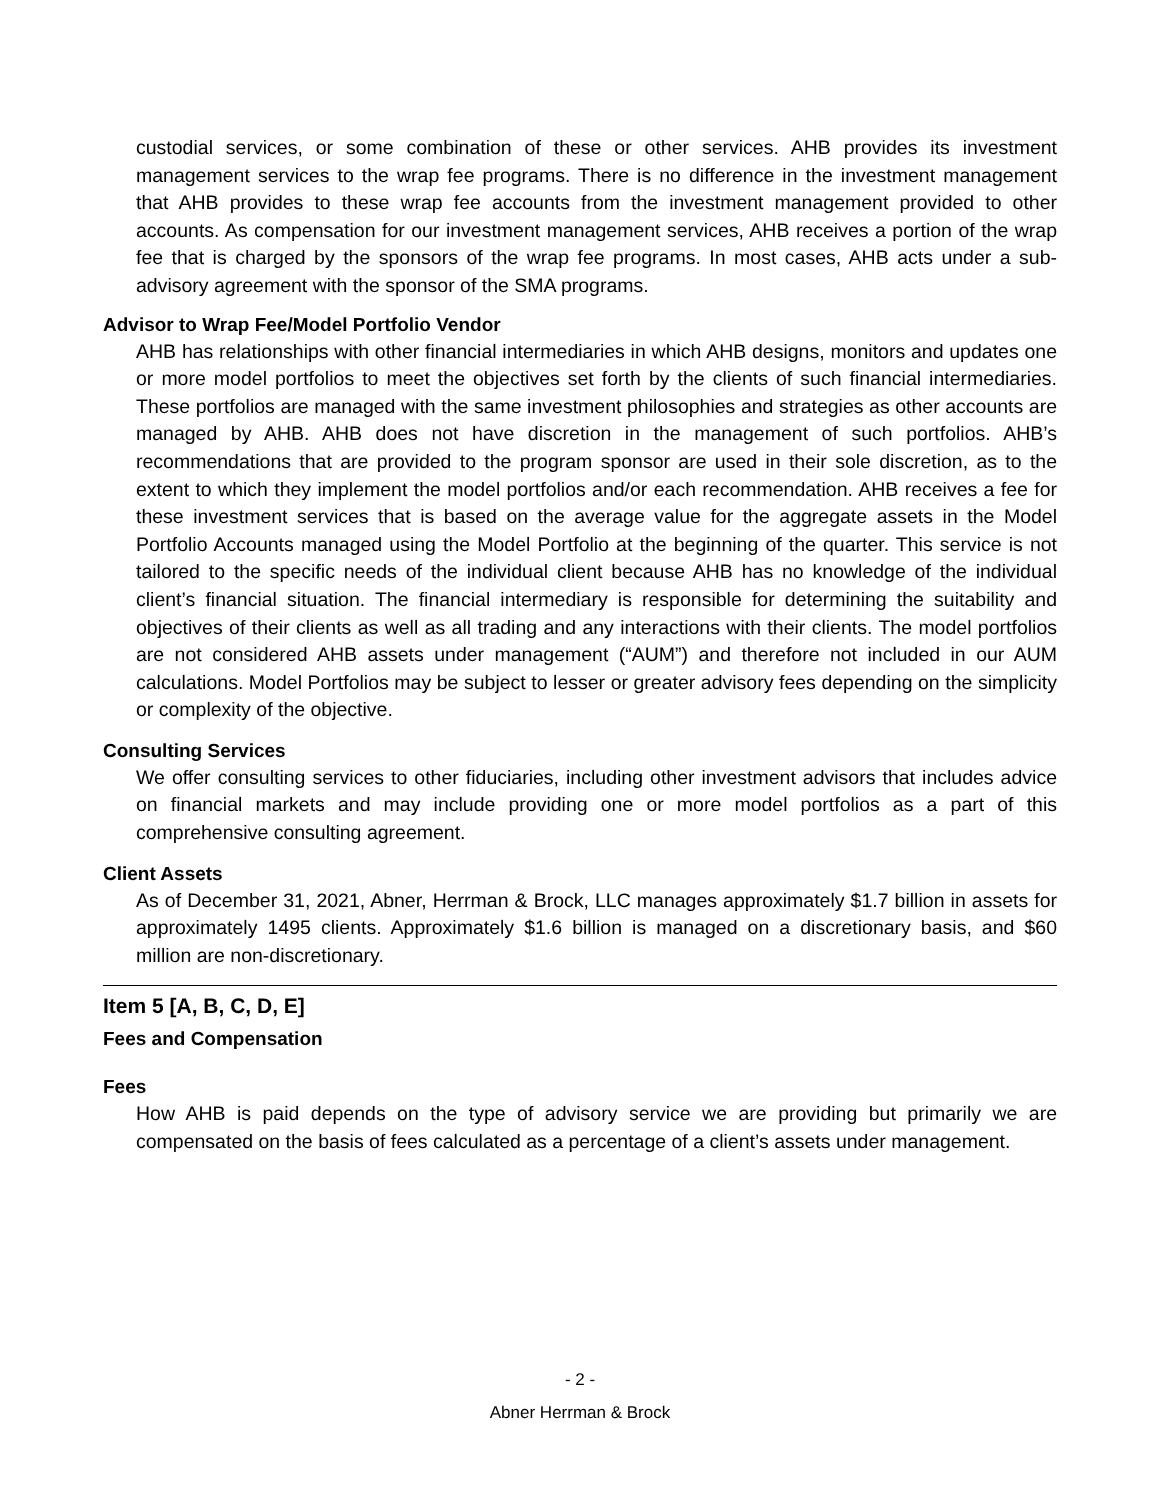custodial services, or some combination of these or other services. AHB provides its investment management services to the wrap fee programs. There is no difference in the investment management that AHB provides to these wrap fee accounts from the investment management provided to other accounts. As compensation for our investment management services, AHB receives a portion of the wrap fee that is charged by the sponsors of the wrap fee programs. In most cases, AHB acts under a sub-advisory agreement with the sponsor of the SMA programs.
Advisor to Wrap Fee/Model Portfolio Vendor
AHB has relationships with other financial intermediaries in which AHB designs, monitors and updates one or more model portfolios to meet the objectives set forth by the clients of such financial intermediaries. These portfolios are managed with the same investment philosophies and strategies as other accounts are managed by AHB. AHB does not have discretion in the management of such portfolios. AHB’s recommendations that are provided to the program sponsor are used in their sole discretion, as to the extent to which they implement the model portfolios and/or each recommendation. AHB receives a fee for these investment services that is based on the average value for the aggregate assets in the Model Portfolio Accounts managed using the Model Portfolio at the beginning of the quarter. This service is not tailored to the specific needs of the individual client because AHB has no knowledge of the individual client’s financial situation. The financial intermediary is responsible for determining the suitability and objectives of their clients as well as all trading and any interactions with their clients. The model portfolios are not considered AHB assets under management (“AUM”) and therefore not included in our AUM calculations. Model Portfolios may be subject to lesser or greater advisory fees depending on the simplicity or complexity of the objective.
Consulting Services
We offer consulting services to other fiduciaries, including other investment advisors that includes advice on financial markets and may include providing one or more model portfolios as a part of this comprehensive consulting agreement.
Client Assets
As of December 31, 2021, Abner, Herrman & Brock, LLC manages approximately $1.7 billion in assets for approximately 1495 clients. Approximately $1.6 billion is managed on a discretionary basis, and $60 million are non-discretionary.
Item 5 [A, B, C, D, E]
Fees and Compensation
Fees
How AHB is paid depends on the type of advisory service we are providing but primarily we are compensated on the basis of fees calculated as a percentage of a client’s assets under management.
- 2 -
Abner Herrman & Brock